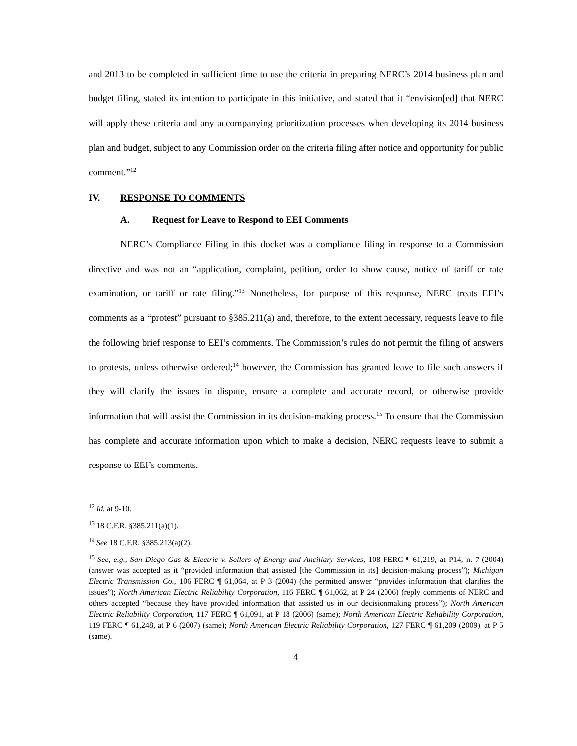and 2013 to be completed in sufficient time to use the criteria in preparing NERC’s 2014 business plan and budget filing, stated its intention to participate in this initiative, and stated that it “envision[ed] that NERC will apply these criteria and any accompanying prioritization processes when developing its 2014 business plan and budget, subject to any Commission order on the criteria filing after notice and opportunity for public comment.”<sup>12</sup>
IV. RESPONSE TO COMMENTS
A. Request for Leave to Respond to EEI Comments
NERC’s Compliance Filing in this docket was a compliance filing in response to a Commission directive and was not an “application, complaint, petition, order to show cause, notice of tariff or rate examination, or tariff or rate filing.”<sup>13</sup> Nonetheless, for purpose of this response, NERC treats EEI’s comments as a “protest” pursuant to §385.211(a) and, therefore, to the extent necessary, requests leave to file the following brief response to EEI’s comments. The Commission’s rules do not permit the filing of answers to protests, unless otherwise ordered;<sup>14</sup> however, the Commission has granted leave to file such answers if they will clarify the issues in dispute, ensure a complete and accurate record, or otherwise provide information that will assist the Commission in its decision-making process.<sup>15</sup> To ensure that the Commission has complete and accurate information upon which to make a decision, NERC requests leave to submit a response to EEI’s comments.
<sup>12</sup> Id. at 9-10.
<sup>13</sup> 18 C.F.R. §385.211(a)(1).
<sup>14</sup> See 18 C.F.R. §385.213(a)(2).
<sup>15</sup> See, e.g., San Diego Gas & Electric v. Sellers of Energy and Ancillary Services, 108 FERC ¶ 61,219, at P14, n. 7 (2004) (answer was accepted as it “provided information that assisted [the Commission in its] decision-making process”); Michigan Electric Transmission Co., 106 FERC ¶ 61,064, at P 3 (2004) (the permitted answer “provides information that clarifies the issues”); North American Electric Reliability Corporation, 116 FERC ¶ 61,062, at P 24 (2006) (reply comments of NERC and others accepted “because they have provided information that assisted us in our decisionmaking process”); North American Electric Reliability Corporation, 117 FERC ¶ 61,091, at P 18 (2006) (same); North American Electric Reliability Corporation, 119 FERC ¶ 61,248, at P 6 (2007) (same); North American Electric Reliability Corporation, 127 FERC ¶ 61,209 (2009), at P 5 (same).
4